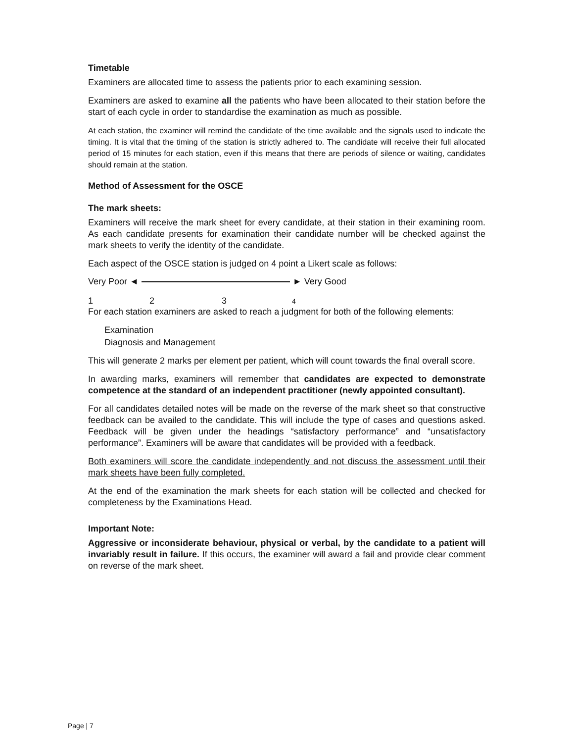Timetable
Examiners are allocated time to assess the patients prior to each examining session.
Examiners are asked to examine all the patients who have been allocated to their station before the start of each cycle in order to standardise the examination as much as possible.
At each station, the examiner will remind the candidate of the time available and the signals used to indicate the timing. It is vital that the timing of the station is strictly adhered to. The candidate will receive their full allocated period of 15 minutes for each station, even if this means that there are periods of silence or waiting, candidates should remain at the station.
Method of Assessment for the OSCE
The mark sheets:
Examiners will receive the mark sheet for every candidate, at their station in their examining room. As each candidate presents for examination their candidate number will be checked against the mark sheets to verify the identity of the candidate.
Each aspect of the OSCE station is judged on 4 point a Likert scale as follows:
Very Poor ◄ ► Very Good
1234
For each station examiners are asked to reach a judgment for both of the following elements:
Examination
Diagnosis and Management
This will generate 2 marks per element per patient, which will count towards the final overall score.
In awarding marks, examiners will remember that candidates are expected to demonstrate competence at the standard of an independent practitioner (newly appointed consultant).
For all candidates detailed notes will be made on the reverse of the mark sheet so that constructive feedback can be availed to the candidate. This will include the type of cases and questions asked. Feedback will be given under the headings “satisfactory performance” and “unsatisfactory performance”. Examiners will be aware that candidates will be provided with a feedback.
Both examiners will score the candidate independently and not discuss the assessment until their mark sheets have been fully completed.
At the end of the examination the mark sheets for each station will be collected and checked for completeness by the Examinations Head.
Important Note:
Aggressive or inconsiderate behaviour, physical or verbal, by the candidate to a patient will invariably result in failure. If this occurs, the examiner will award a fail and provide clear comment on reverse of the mark sheet.
Page | 7